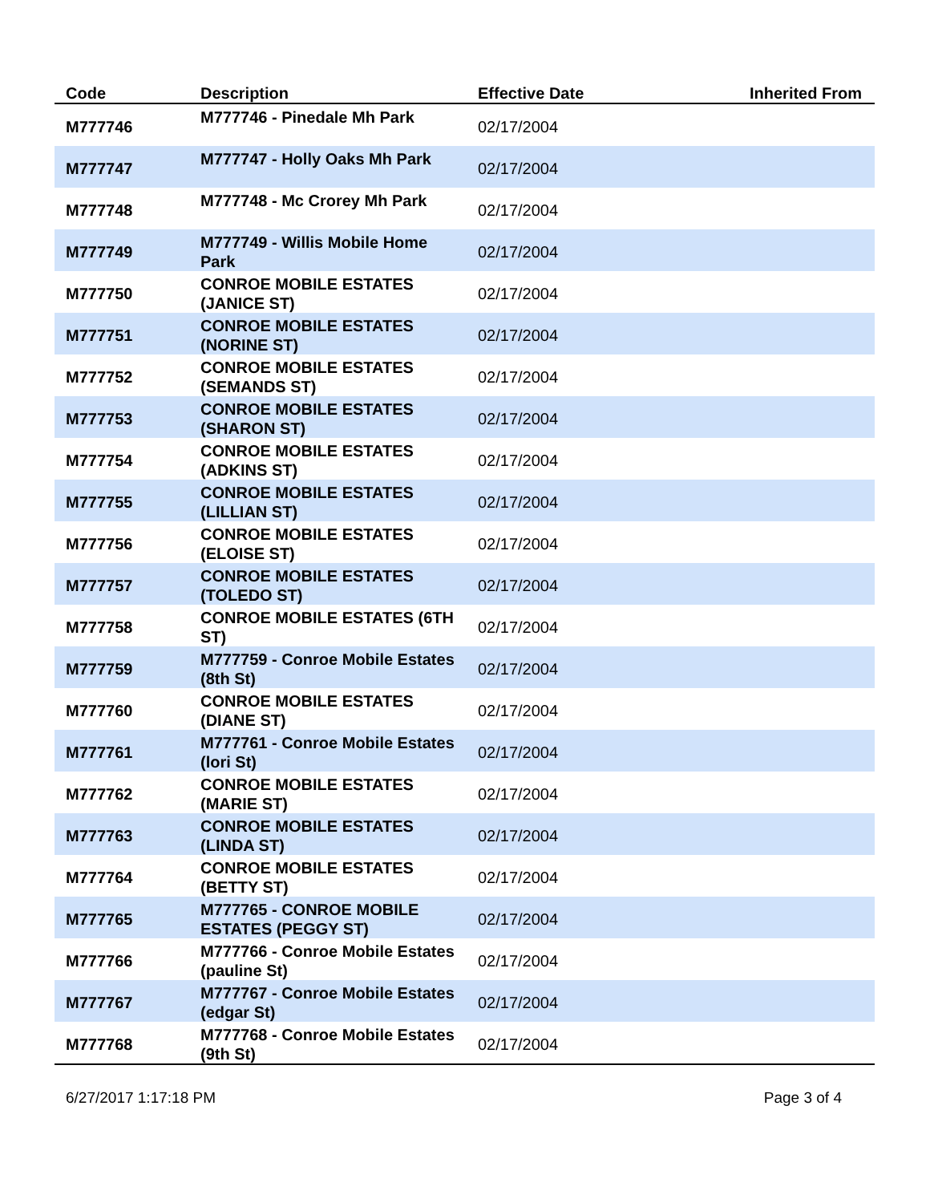| Code | Description | Effective Date | Inherited From |
| --- | --- | --- | --- |
| M777746 | M777746 - Pinedale Mh Park | 02/17/2004 | |
| M777747 | M777747 - Holly Oaks Mh Park | 02/17/2004 | |
| M777748 | M777748 - Mc Crorey Mh Park | 02/17/2004 | |
| M777749 | M777749 - Willis Mobile Home Park | 02/17/2004 | |
| M777750 | CONROE MOBILE ESTATES (JANICE ST) | 02/17/2004 | |
| M777751 | CONROE MOBILE ESTATES (NORINE ST) | 02/17/2004 | |
| M777752 | CONROE MOBILE ESTATES (SEMANDS ST) | 02/17/2004 | |
| M777753 | CONROE MOBILE ESTATES (SHARON ST) | 02/17/2004 | |
| M777754 | CONROE MOBILE ESTATES (ADKINS ST) | 02/17/2004 | |
| M777755 | CONROE MOBILE ESTATES (LILLIAN ST) | 02/17/2004 | |
| M777756 | CONROE MOBILE ESTATES (ELOISE ST) | 02/17/2004 | |
| M777757 | CONROE MOBILE ESTATES (TOLEDO ST) | 02/17/2004 | |
| M777758 | CONROE MOBILE ESTATES (6TH ST) | 02/17/2004 | |
| M777759 | M777759 - Conroe Mobile Estates (8th St) | 02/17/2004 | |
| M777760 | CONROE MOBILE ESTATES (DIANE ST) | 02/17/2004 | |
| M777761 | M777761 - Conroe Mobile Estates (lori St) | 02/17/2004 | |
| M777762 | CONROE MOBILE ESTATES (MARIE ST) | 02/17/2004 | |
| M777763 | CONROE MOBILE ESTATES (LINDA ST) | 02/17/2004 | |
| M777764 | CONROE MOBILE ESTATES (BETTY ST) | 02/17/2004 | |
| M777765 | M777765 - CONROE MOBILE ESTATES (PEGGY ST) | 02/17/2004 | |
| M777766 | M777766 - Conroe Mobile Estates (pauline St) | 02/17/2004 | |
| M777767 | M777767 - Conroe Mobile Estates (edgar St) | 02/17/2004 | |
| M777768 | M777768 - Conroe Mobile Estates (9th St) | 02/17/2004 | |
6/27/2017 1:17:18 PM Page 3 of 4